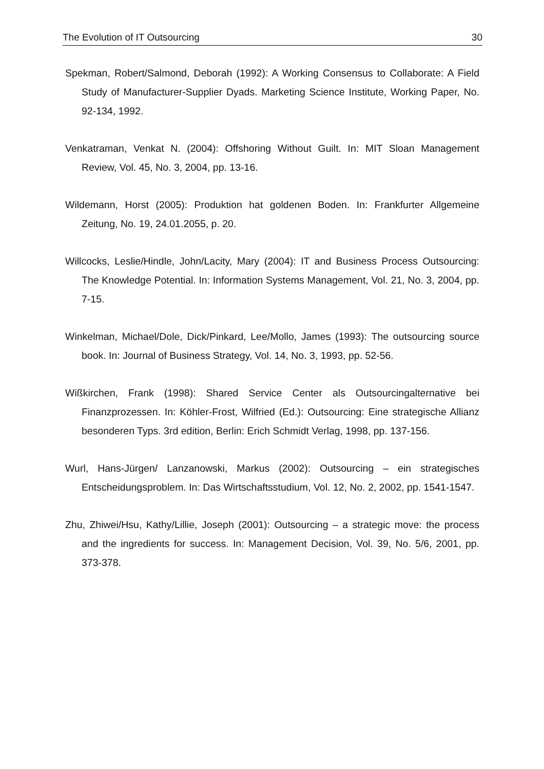The Evolution of IT Outsourcing 30
Spekman, Robert/Salmond, Deborah (1992): A Working Consensus to Collaborate: A Field Study of Manufacturer-Supplier Dyads. Marketing Science Institute, Working Paper, No. 92-134, 1992.
Venkatraman, Venkat N. (2004): Offshoring Without Guilt. In: MIT Sloan Management Review, Vol. 45, No. 3, 2004, pp. 13-16.
Wildemann, Horst (2005): Produktion hat goldenen Boden. In: Frankfurter Allgemeine Zeitung, No. 19, 24.01.2055, p. 20.
Willcocks, Leslie/Hindle, John/Lacity, Mary (2004): IT and Business Process Outsourcing: The Knowledge Potential. In: Information Systems Management, Vol. 21, No. 3, 2004, pp. 7-15.
Winkelman, Michael/Dole, Dick/Pinkard, Lee/Mollo, James (1993): The outsourcing source book. In: Journal of Business Strategy, Vol. 14, No. 3, 1993, pp. 52-56.
Wißkirchen, Frank (1998): Shared Service Center als Outsourcingalternative bei Finanzprozessen. In: Köhler-Frost, Wilfried (Ed.): Outsourcing: Eine strategische Allianz besonderen Typs. 3rd edition, Berlin: Erich Schmidt Verlag, 1998, pp. 137-156.
Wurl, Hans-Jürgen/ Lanzanowski, Markus (2002): Outsourcing – ein strategisches Entscheidungsproblem. In: Das Wirtschaftsstudium, Vol. 12, No. 2, 2002, pp. 1541-1547.
Zhu, Zhiwei/Hsu, Kathy/Lillie, Joseph (2001): Outsourcing – a strategic move: the process and the ingredients for success. In: Management Decision, Vol. 39, No. 5/6, 2001, pp. 373-378.